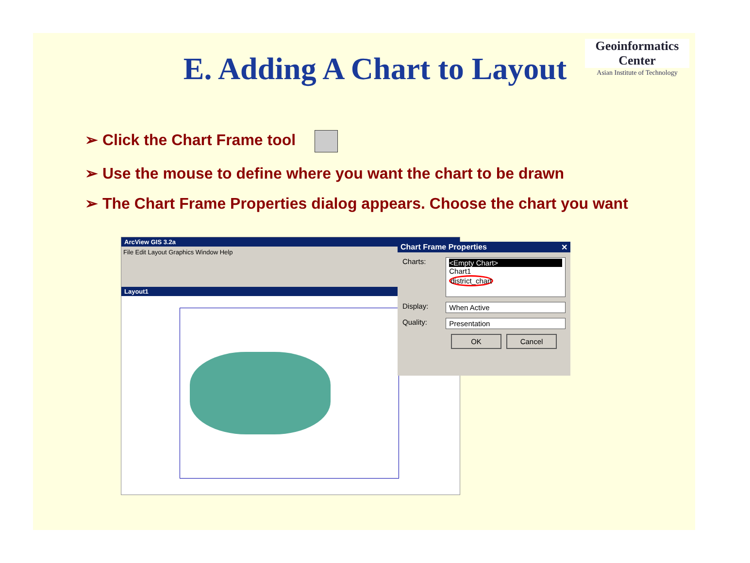Geoinformatics Center
Asian Institute of Technology
E. Adding A Chart to Layout
➢ Click the Chart Frame tool
➢ Use the mouse to define where you want the chart to be drawn
➢ The Chart Frame Properties dialog appears. Choose the chart you want
ArcView GIS 3.2a
File Edit Layout Graphics Window Help
Layout1
Chart Frame Properties ✕
Charts:
<Empty Chart>
Chart1
district_chart
Display: When Active
Quality: Presentation
OK Cancel